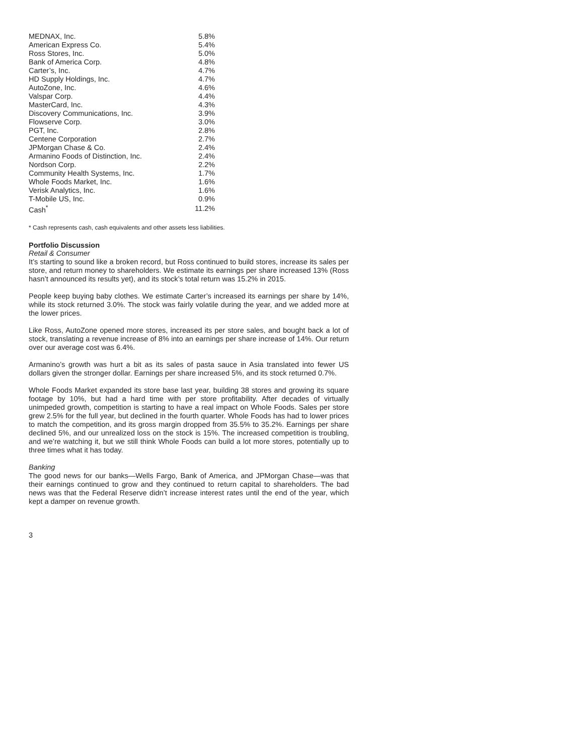| MEDNAX, Inc. | 5.8% |
| American Express Co. | 5.4% |
| Ross Stores, Inc. | 5.0% |
| Bank of America Corp. | 4.8% |
| Carter’s, Inc. | 4.7% |
| HD Supply Holdings, Inc. | 4.7% |
| AutoZone, Inc. | 4.6% |
| Valspar Corp. | 4.4% |
| MasterCard, Inc. | 4.3% |
| Discovery Communications, Inc. | 3.9% |
| Flowserve Corp. | 3.0% |
| PGT, Inc. | 2.8% |
| Centene Corporation | 2.7% |
| JPMorgan Chase & Co. | 2.4% |
| Armanino Foods of Distinction, Inc. | 2.4% |
| Nordson Corp. | 2.2% |
| Community Health Systems, Inc. | 1.7% |
| Whole Foods Market, Inc. | 1.6% |
| Verisk Analytics, Inc. | 1.6% |
| T-Mobile US, Inc. | 0.9% |
| Cash<sup>*</sup> | 11.2% |
* Cash represents cash, cash equivalents and other assets less liabilities.
Portfolio Discussion
Retail & Consumer
It’s starting to sound like a broken record, but Ross continued to build stores, increase its sales per store, and return money to shareholders. We estimate its earnings per share increased 13% (Ross hasn’t announced its results yet), and its stock’s total return was 15.2% in 2015.
People keep buying baby clothes. We estimate Carter’s increased its earnings per share by 14%, while its stock returned 3.0%. The stock was fairly volatile during the year, and we added more at the lower prices.
Like Ross, AutoZone opened more stores, increased its per store sales, and bought back a lot of stock, translating a revenue increase of 8% into an earnings per share increase of 14%. Our return over our average cost was 6.4%.
Armanino’s growth was hurt a bit as its sales of pasta sauce in Asia translated into fewer US dollars given the stronger dollar. Earnings per share increased 5%, and its stock returned 0.7%.
Whole Foods Market expanded its store base last year, building 38 stores and growing its square footage by 10%, but had a hard time with per store profitability. After decades of virtually unimpeded growth, competition is starting to have a real impact on Whole Foods. Sales per store grew 2.5% for the full year, but declined in the fourth quarter. Whole Foods has had to lower prices to match the competition, and its gross margin dropped from 35.5% to 35.2%. Earnings per share declined 5%, and our unrealized loss on the stock is 15%. The increased competition is troubling, and we’re watching it, but we still think Whole Foods can build a lot more stores, potentially up to three times what it has today.
Banking
The good news for our banks—Wells Fargo, Bank of America, and JPMorgan Chase—was that their earnings continued to grow and they continued to return capital to shareholders. The bad news was that the Federal Reserve didn’t increase interest rates until the end of the year, which kept a damper on revenue growth.
3